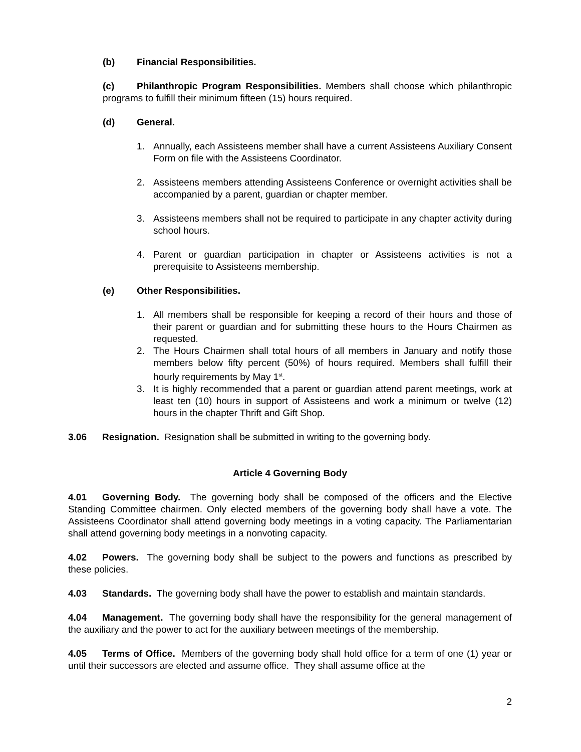(b) Financial Responsibilities.
(c) Philanthropic Program Responsibilities. Members shall choose which philanthropic programs to fulfill their minimum fifteen (15) hours required.
(d) General.
1. Annually, each Assisteens member shall have a current Assisteens Auxiliary Consent Form on file with the Assisteens Coordinator.
2. Assisteens members attending Assisteens Conference or overnight activities shall be accompanied by a parent, guardian or chapter member.
3. Assisteens members shall not be required to participate in any chapter activity during school hours.
4. Parent or guardian participation in chapter or Assisteens activities is not a prerequisite to Assisteens membership.
(e) Other Responsibilities.
1. All members shall be responsible for keeping a record of their hours and those of their parent or guardian and for submitting these hours to the Hours Chairmen as requested.
2. The Hours Chairmen shall total hours of all members in January and notify those members below fifty percent (50%) of hours required. Members shall fulfill their hourly requirements by May 1<sup>st</sup>.
3. It is highly recommended that a parent or guardian attend parent meetings, work at least ten (10) hours in support of Assisteens and work a minimum or twelve (12) hours in the chapter Thrift and Gift Shop.
3.06 Resignation. Resignation shall be submitted in writing to the governing body.
Article 4 Governing Body
4.01 Governing Body. The governing body shall be composed of the officers and the Elective Standing Committee chairmen. Only elected members of the governing body shall have a vote. The Assisteens Coordinator shall attend governing body meetings in a voting capacity. The Parliamentarian shall attend governing body meetings in a nonvoting capacity.
4.02 Powers. The governing body shall be subject to the powers and functions as prescribed by these policies.
4.03 Standards. The governing body shall have the power to establish and maintain standards.
4.04 Management. The governing body shall have the responsibility for the general management of the auxiliary and the power to act for the auxiliary between meetings of the membership.
4.05 Terms of Office. Members of the governing body shall hold office for a term of one (1) year or until their successors are elected and assume office. They shall assume office at the
2